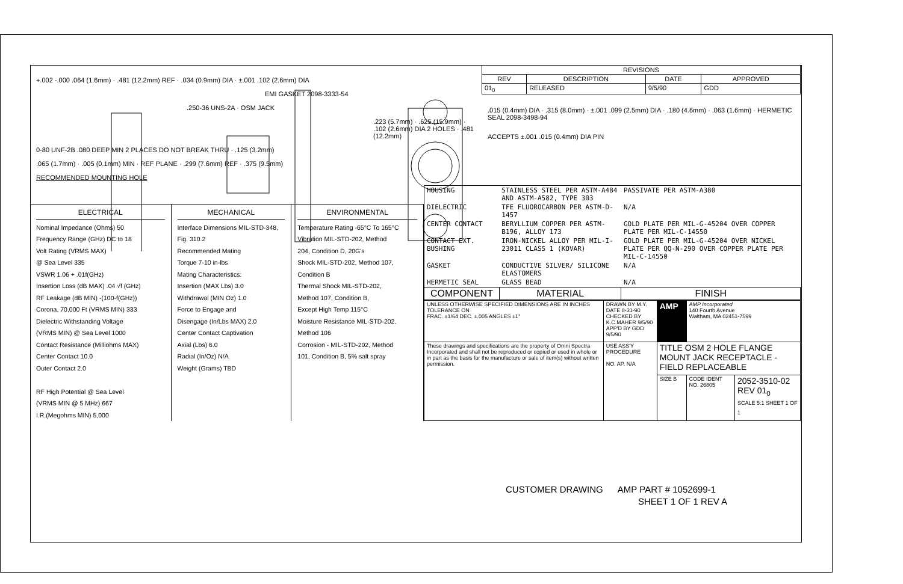+.002 -.000 .064 (1.6mm) · .481 (12.2mm) REF · .034 (0.9mm) DIA · ±.001 .102 (2.6mm) DIA
EMI GASKET 2098-3333-54
.250-36 UNS-2A · OSM JACK
.223 (5.7mm) · .625 (15.9mm) · .102 (2.6mm) DIA 2 HOLES · .481 (12.2mm)
0-80 UNF-2B .080 DEEP MIN 2 PLACES DO NOT BREAK THRU · .125 (3.2mm)
.065 (1.7mm) · .005 (0.1mm) MIN · REF PLANE · .299 (7.6mm) REF · .375 (9.5mm)
RECOMMENDED MOUNTING HOLE
| REVISIONS | | | |
| --- | --- | --- | --- |
| REV | DESCRIPTION | DATE | APPROVED |
| 01<sub>0</sub> | RELEASED | 9/5/90 | GDD |
.015 (0.4mm) DIA · .315 (8.0mm) · ±.001 .099 (2.5mm) DIA · .180 (4.6mm) · .063 (1.6mm) · HERMETIC SEAL 2098-3498-94
ACCEPTS ±.001 .015 (0.4mm) DIA PIN
| HOUSING | STAINLESS STEEL PER ASTM-A484 AND ASTM-A582, TYPE 303 | PASSIVATE PER ASTM-A380 |
| DIELECTRIC | TFE FLUOROCARBON PER ASTM-D-1457 | N/A |
| CENTER CONTACT | BERYLLIUM COPPER PER ASTM-B196, ALLOY 173 | GOLD PLATE PER MIL-G-45204 OVER COPPER PLATE PER MIL-C-14550 |
| CONTACT EXT. BUSHING | IRON-NICKEL ALLOY PER MIL-I-23011 CLASS 1 (KOVAR) | GOLD PLATE PER MIL-G-45204 OVER NICKEL PLATE PER QQ-N-290 OVER COPPER PLATE PER MIL-C-14550 |
| GASKET | CONDUCTIVE SILVER/ SILICONE ELASTOMERS | N/A |
| HERMETIC SEAL | GLASS BEAD | N/A |
| COMPONENT | MATERIAL | FINISH |
ELECTRICAL
Nominal Impedance (Ohms) 50
Frequency Range (GHz) DC to 18
Volt Rating (VRMS MAX)
@ Sea Level 335
VSWR 1.06 + .01f(GHz)
Insertion Loss (dB MAX) .04 √f (GHz)
RF Leakage (dB MIN) -(100-f(GHz))
Corona, 70,000 Ft (VRMS MIN) 333
Dielectric Withstanding Voltage
(VRMS MIN) @ Sea Level 1000
Contact Resistance (Milliohms MAX)
Center Contact 10.0
Outer Contact 2.0
RF High Potential @ Sea Level
(VRMS MIN @ 5 MHz) 667
I.R.(Megohms MIN) 5,000
MECHANICAL
Interface Dimensions MIL-STD-348,
Fig. 310.2
Recommended Mating
Torque 7-10 in-lbs
Mating Characteristics:
Insertion (MAX Lbs) 3.0
Withdrawal (MIN Oz) 1.0
Force to Engage and
Disengage (In/Lbs MAX) 2.0
Center Contact Captivation
Axial (Lbs) 6.0
Radial (In/Oz) N/A
Weight (Grams) TBD
ENVIRONMENTAL
Temperature Rating -65°C To 165°C
Vibration MIL-STD-202, Method
204, Condition D, 20G's
Shock MIL-STD-202, Method 107,
Condition B
Thermal Shock MIL-STD-202,
Method 107, Condition B,
Except High Temp 115°C
Moisture Resistance MIL-STD-202,
Method 106
Corrosion - MIL-STD-202, Method
101, Condition B, 5% salt spray
| UNLESS OTHERWISE SPECIFIED DIMENSIONS ARE IN INCHES TOLERANCE ON FRAC. ±1/64 DEC. ±.005 ANGLES ±1° | DRAWN BY M.Y. DATE 8-31-90 CHECKED BY K.C.MAHER 9/5/90 APP'D BY GDD 9/5/90 | AMP | AMP Incorporated 140 Fourth Avenue Waltham, MA 02451-7599 | |
| These drawings and specifications are the property of Omni Spectra Incorporated and shall not be reproduced or copied or used in whole or in part as the basis for the manufacture or sale of item(s) without written permission. | USE ASS'Y PROCEDURE NO. AP. N/A | TITLE OSM 2 HOLE FLANGE MOUNT JACK RECEPTACLE - FIELD REPLACEABLE | | |
| | | SIZE B | CODE IDENT NO. 26805 | 2052-3510-02 REV 01<sub>0</sub> SCALE 5:1 SHEET 1 OF 1 |
CUSTOMER DRAWING AMP PART # 1052699-1
SHEET 1 OF 1 REV A